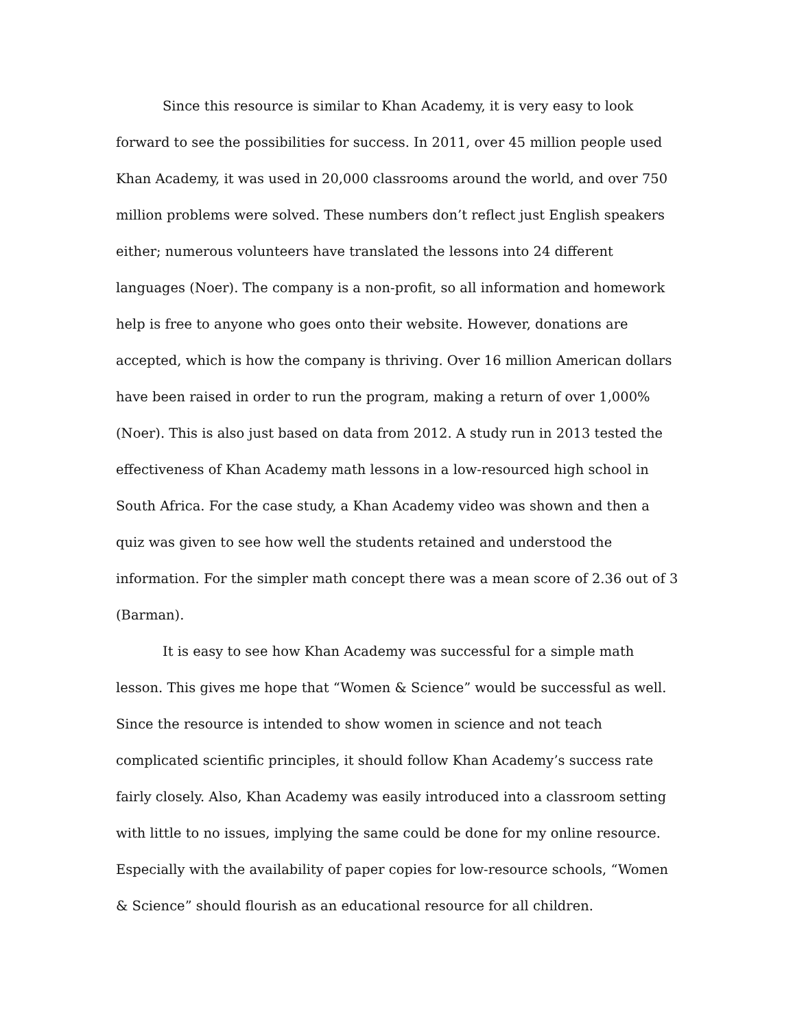Since this resource is similar to Khan Academy, it is very easy to look forward to see the possibilities for success. In 2011, over 45 million people used Khan Academy, it was used in 20,000 classrooms around the world, and over 750 million problems were solved. These numbers don’t reflect just English speakers either; numerous volunteers have translated the lessons into 24 different languages (Noer). The company is a non-profit, so all information and homework help is free to anyone who goes onto their website. However, donations are accepted, which is how the company is thriving. Over 16 million American dollars have been raised in order to run the program, making a return of over 1,000% (Noer). This is also just based on data from 2012. A study run in 2013 tested the effectiveness of Khan Academy math lessons in a low-resourced high school in South Africa. For the case study, a Khan Academy video was shown and then a quiz was given to see how well the students retained and understood the information. For the simpler math concept there was a mean score of 2.36 out of 3 (Barman).
It is easy to see how Khan Academy was successful for a simple math lesson. This gives me hope that “Women & Science” would be successful as well. Since the resource is intended to show women in science and not teach complicated scientific principles, it should follow Khan Academy’s success rate fairly closely. Also, Khan Academy was easily introduced into a classroom setting with little to no issues, implying the same could be done for my online resource. Especially with the availability of paper copies for low-resource schools, “Women & Science” should flourish as an educational resource for all children.